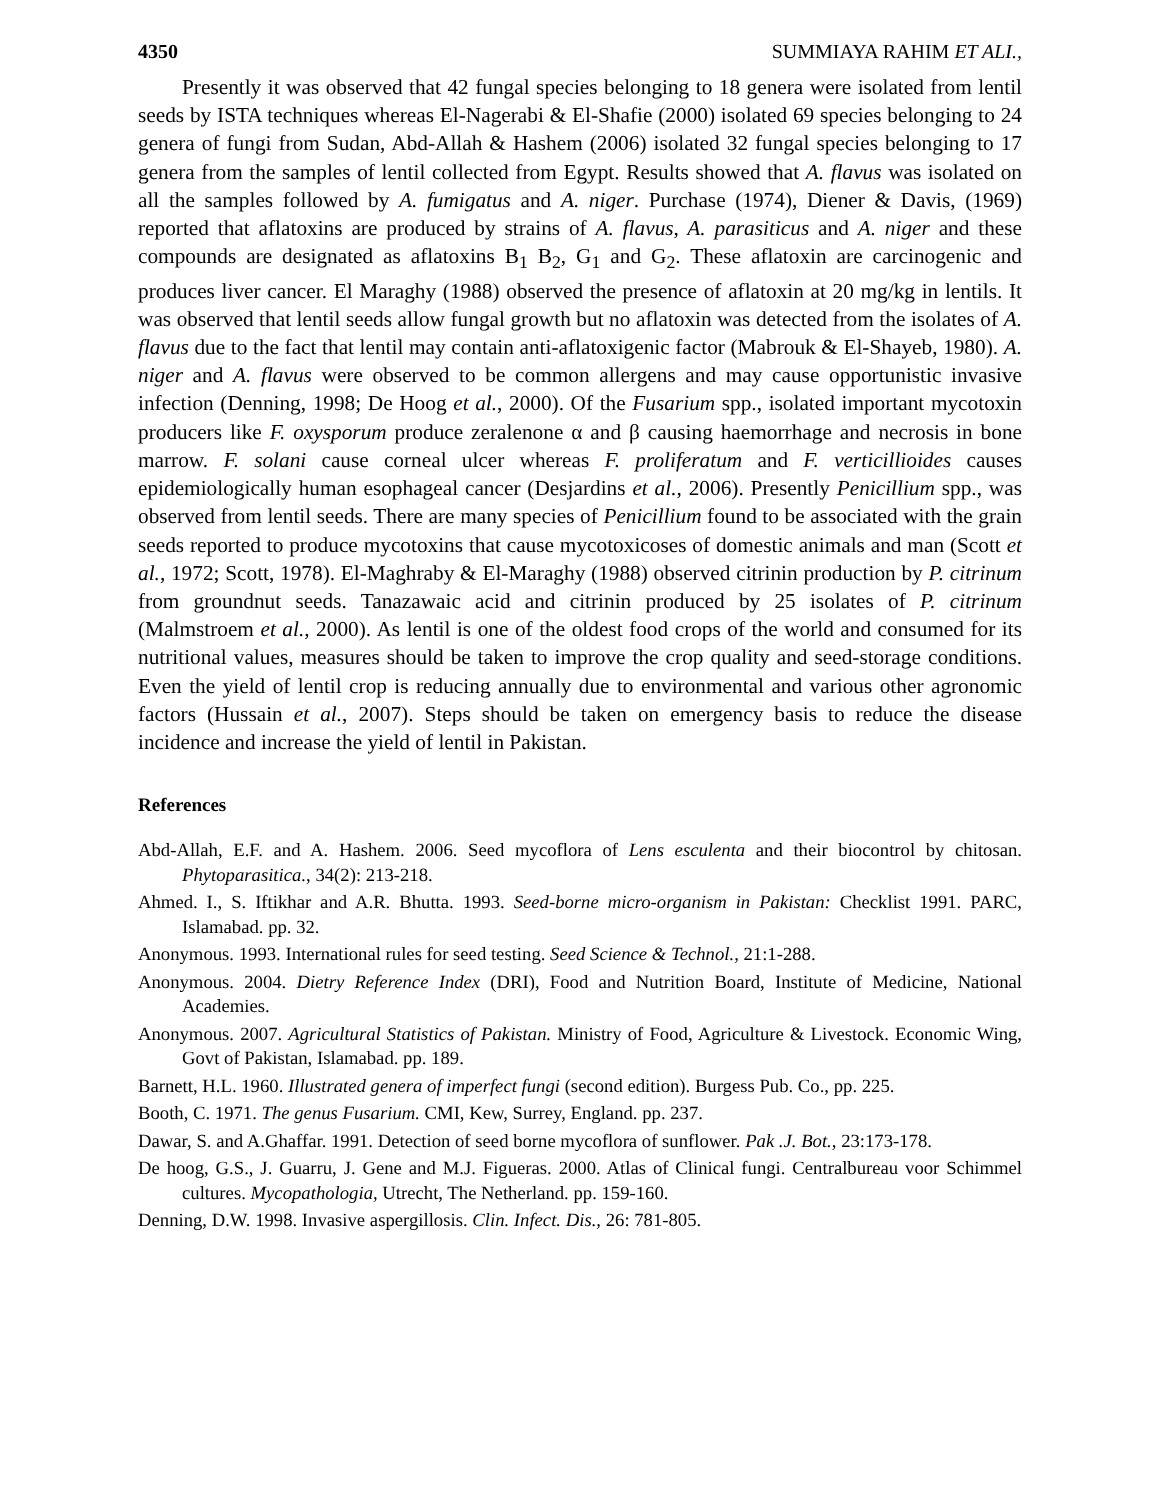4350 SUMMIAYA RAHIM ET ALI.,
Presently it was observed that 42 fungal species belonging to 18 genera were isolated from lentil seeds by ISTA techniques whereas El-Nagerabi & El-Shafie (2000) isolated 69 species belonging to 24 genera of fungi from Sudan, Abd-Allah & Hashem (2006) isolated 32 fungal species belonging to 17 genera from the samples of lentil collected from Egypt. Results showed that A. flavus was isolated on all the samples followed by A. fumigatus and A. niger. Purchase (1974), Diener & Davis, (1969) reported that aflatoxins are produced by strains of A. flavus, A. parasiticus and A. niger and these compounds are designated as aflatoxins B<sub>1</sub> B<sub>2</sub>, G<sub>1</sub> and G<sub>2</sub>. These aflatoxin are carcinogenic and produces liver cancer. El Maraghy (1988) observed the presence of aflatoxin at 20 mg/kg in lentils. It was observed that lentil seeds allow fungal growth but no aflatoxin was detected from the isolates of A. flavus due to the fact that lentil may contain anti-aflatoxigenic factor (Mabrouk & El-Shayeb, 1980). A. niger and A. flavus were observed to be common allergens and may cause opportunistic invasive infection (Denning, 1998; De Hoog et al., 2000). Of the Fusarium spp., isolated important mycotoxin producers like F. oxysporum produce zeralenone α and β causing haemorrhage and necrosis in bone marrow. F. solani cause corneal ulcer whereas F. proliferatum and F. verticillioides causes epidemiologically human esophageal cancer (Desjardins et al., 2006). Presently Penicillium spp., was observed from lentil seeds. There are many species of Penicillium found to be associated with the grain seeds reported to produce mycotoxins that cause mycotoxicoses of domestic animals and man (Scott et al., 1972; Scott, 1978). El-Maghraby & El-Maraghy (1988) observed citrinin production by P. citrinum from groundnut seeds. Tanazawaic acid and citrinin produced by 25 isolates of P. citrinum (Malmstroem et al., 2000). As lentil is one of the oldest food crops of the world and consumed for its nutritional values, measures should be taken to improve the crop quality and seed-storage conditions. Even the yield of lentil crop is reducing annually due to environmental and various other agronomic factors (Hussain et al., 2007). Steps should be taken on emergency basis to reduce the disease incidence and increase the yield of lentil in Pakistan.
References
Abd-Allah, E.F. and A. Hashem. 2006. Seed mycoflora of Lens esculenta and their biocontrol by chitosan. Phytoparasitica., 34(2): 213-218.
Ahmed. I., S. Iftikhar and A.R. Bhutta. 1993. Seed-borne micro-organism in Pakistan: Checklist 1991. PARC, Islamabad. pp. 32.
Anonymous. 1993. International rules for seed testing. Seed Science & Technol., 21:1-288.
Anonymous. 2004. Dietry Reference Index (DRI), Food and Nutrition Board, Institute of Medicine, National Academies.
Anonymous. 2007. Agricultural Statistics of Pakistan. Ministry of Food, Agriculture & Livestock. Economic Wing, Govt of Pakistan, Islamabad. pp. 189.
Barnett, H.L. 1960. Illustrated genera of imperfect fungi (second edition). Burgess Pub. Co., pp. 225.
Booth, C. 1971. The genus Fusarium. CMI, Kew, Surrey, England. pp. 237.
Dawar, S. and A.Ghaffar. 1991. Detection of seed borne mycoflora of sunflower. Pak .J. Bot., 23:173-178.
De hoog, G.S., J. Guarru, J. Gene and M.J. Figueras. 2000. Atlas of Clinical fungi. Centralbureau voor Schimmel cultures. Mycopathologia, Utrecht, The Netherland. pp. 159-160.
Denning, D.W. 1998. Invasive aspergillosis. Clin. Infect. Dis., 26: 781-805.